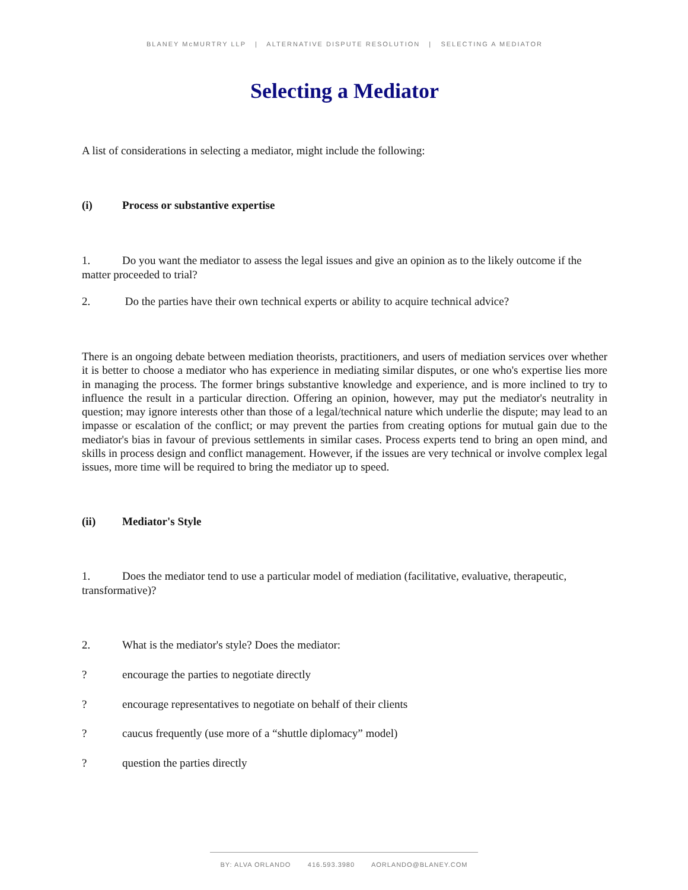BLANEY McMURTRY LLP | ALTERNATIVE DISPUTE RESOLUTION | SELECTING A MEDIATOR
Selecting a Mediator
A list of considerations in selecting a mediator, might include the following:
(i) Process or substantive expertise
1. Do you want the mediator to assess the legal issues and give an opinion as to the likely outcome if the matter proceeded to trial?
2. Do the parties have their own technical experts or ability to acquire technical advice?
There is an ongoing debate between mediation theorists, practitioners, and users of mediation services over whether it is better to choose a mediator who has experience in mediating similar disputes, or one who's expertise lies more in managing the process. The former brings substantive knowledge and experience, and is more inclined to try to influence the result in a particular direction. Offering an opinion, however, may put the mediator's neutrality in question; may ignore interests other than those of a legal/technical nature which underlie the dispute; may lead to an impasse or escalation of the conflict; or may prevent the parties from creating options for mutual gain due to the mediator's bias in favour of previous settlements in similar cases. Process experts tend to bring an open mind, and skills in process design and conflict management. However, if the issues are very technical or involve complex legal issues, more time will be required to bring the mediator up to speed.
(ii) Mediator's Style
1. Does the mediator tend to use a particular model of mediation (facilitative, evaluative, therapeutic, transformative)?
2. What is the mediator's style? Does the mediator:
? encourage the parties to negotiate directly
? encourage representatives to negotiate on behalf of their clients
? caucus frequently (use more of a “shuttle diplomacy” model)
? question the parties directly
BY: ALVA ORLANDO 416.593.3980 AORLANDO@BLANEY.COM